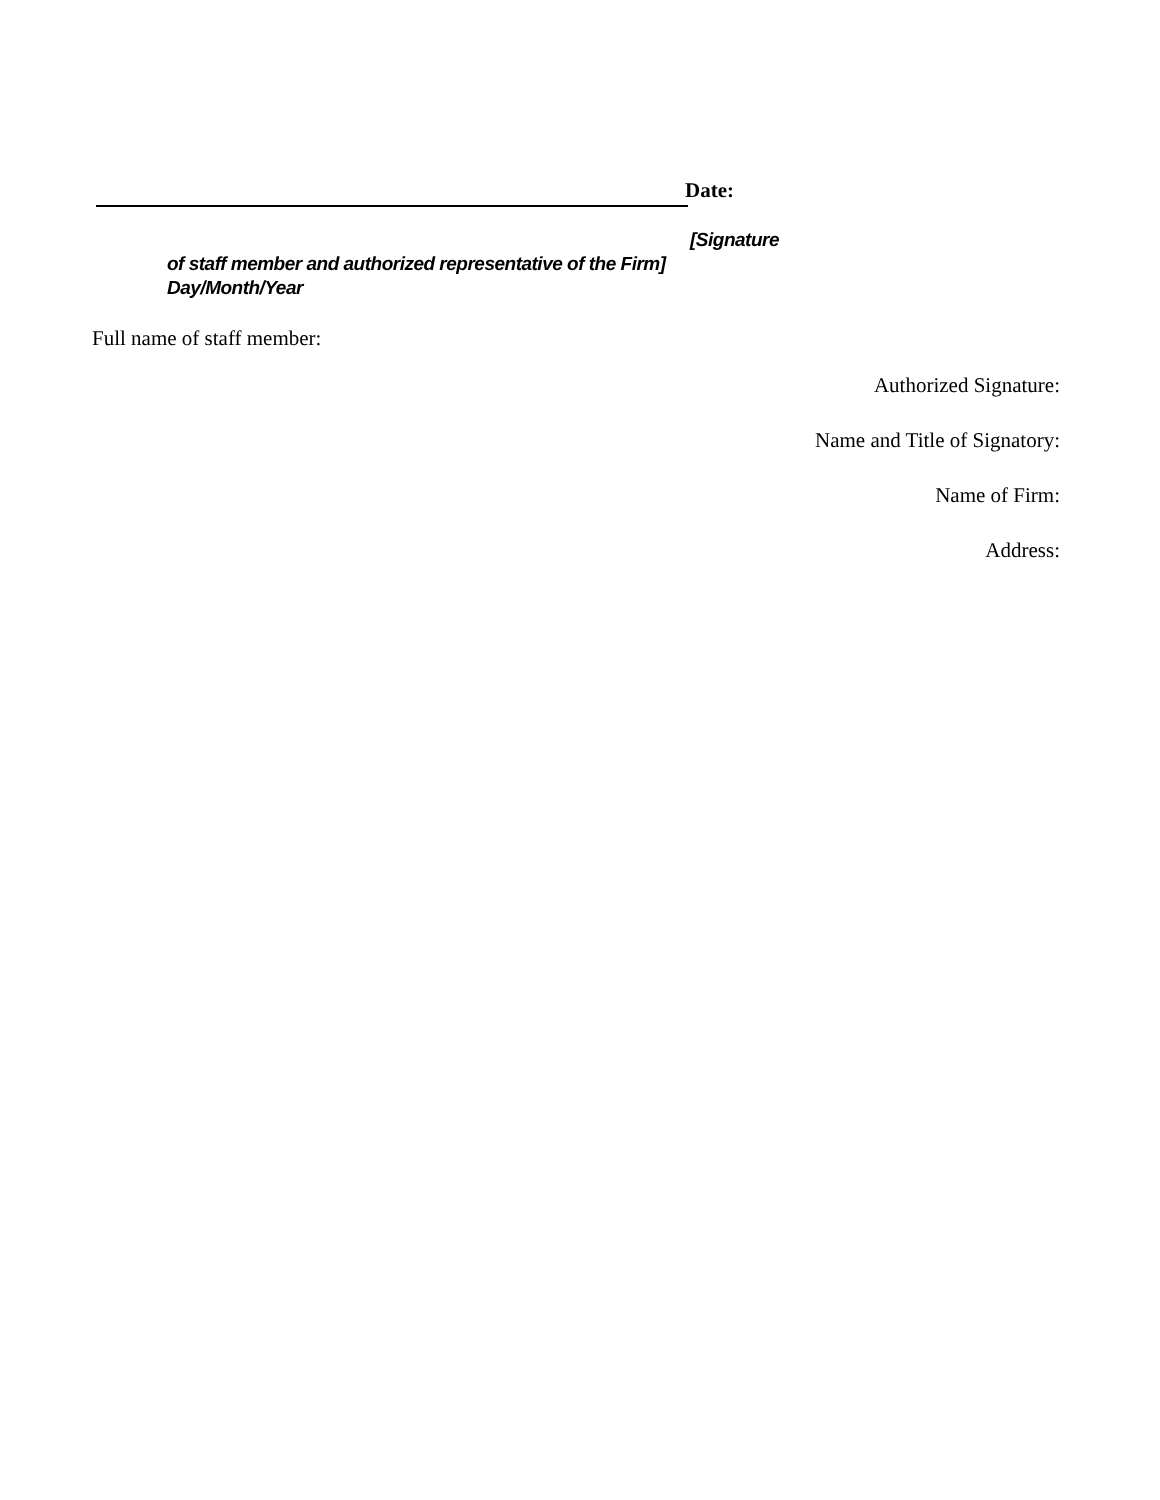Date:
[Signature
of staff member and authorized representative of the Firm]
Day/Month/Year
Full name of staff member:
Authorized Signature:
Name and Title of Signatory:
Name of Firm:
Address: